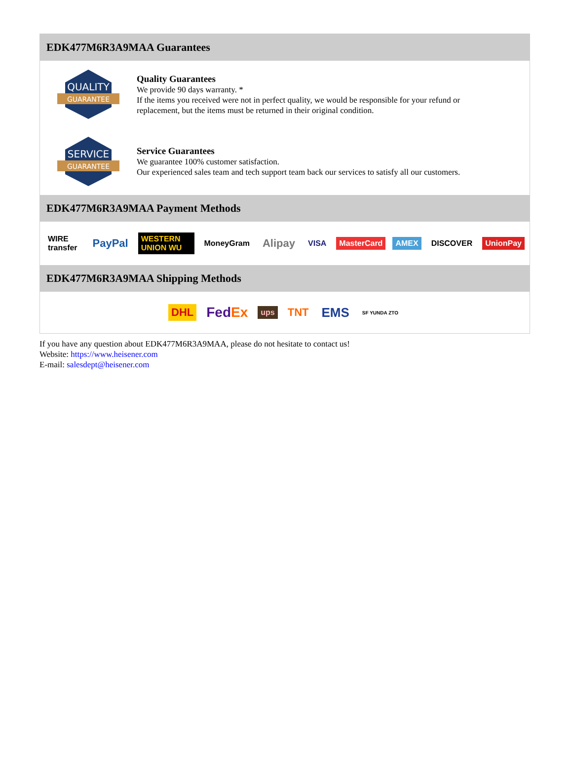EDK477M6R3A9MAA Guarantees
QUALITY
GUARANTEE
Quality Guarantees
We provide 90 days warranty. *
If the items you received were not in perfect quality, we would be responsible for your refund or replacement, but the items must be returned in their original condition.
SERVICE
GUARANTEE
Service Guarantees
We guarantee 100% customer satisfaction.
Our experienced sales team and tech support team back our services to satisfy all our customers.
EDK477M6R3A9MAA Payment Methods
WIRE transfer PayPal WESTERN UNION WU MoneyGram Alipay VISA MasterCard AMEX DISCOVER UnionPay
EDK477M6R3A9MAA Shipping Methods
DHL FedEx ups TNT EMS SF YUNDA ZTO
If you have any question about EDK477M6R3A9MAA, please do not hesitate to contact us!
Website: https://www.heisener.com
E-mail: salesdept@heisener.com